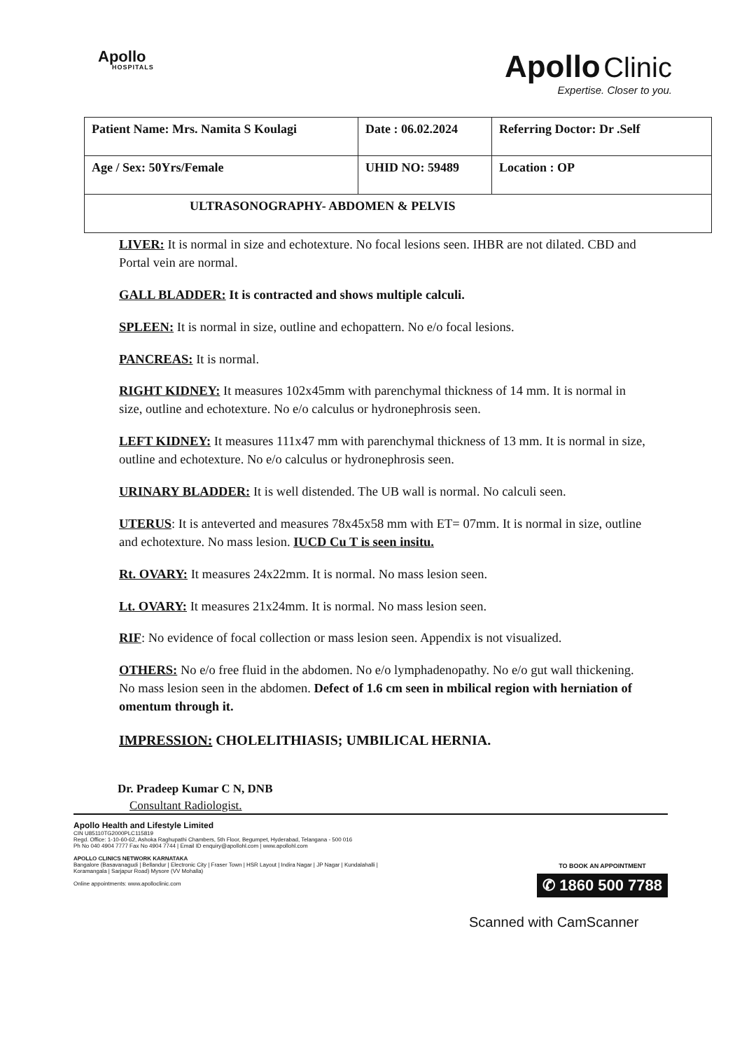Apollo
HOSPITALS
Apollo Clinic
Expertise. Closer to you.
| Patient Name: Mrs. Namita S Koulagi | Date : 06.02.2024 | Referring Doctor: Dr .Self |
| Age / Sex: 50Yrs/Female | UHID NO: 59489 | Location : OP |
| ULTRASONOGRAPHY- ABDOMEN & PELVIS | | |
LIVER: It is normal in size and echotexture. No focal lesions seen. IHBR are not dilated. CBD and Portal vein are normal.
GALL BLADDER: It is contracted and shows multiple calculi.
SPLEEN: It is normal in size, outline and echopattern. No e/o focal lesions.
PANCREAS: It is normal.
RIGHT KIDNEY: It measures 102x45mm with parenchymal thickness of 14 mm. It is normal in size, outline and echotexture. No e/o calculus or hydronephrosis seen.
LEFT KIDNEY: It measures 111x47 mm with parenchymal thickness of 13 mm. It is normal in size, outline and echotexture. No e/o calculus or hydronephrosis seen.
URINARY BLADDER: It is well distended. The UB wall is normal. No calculi seen.
UTERUS: It is anteverted and measures 78x45x58 mm with ET= 07mm. It is normal in size, outline and echotexture. No mass lesion. IUCD Cu T is seen insitu.
Rt. OVARY: It measures 24x22mm. It is normal. No mass lesion seen.
Lt. OVARY: It measures 21x24mm. It is normal. No mass lesion seen.
RIF: No evidence of focal collection or mass lesion seen. Appendix is not visualized.
OTHERS: No e/o free fluid in the abdomen. No e/o lymphadenopathy. No e/o gut wall thickening. No mass lesion seen in the abdomen. Defect of 1.6 cm seen in mbilical region with herniation of omentum through it.
IMPRESSION: CHOLELITHIASIS; UMBILICAL HERNIA.
Dr. Pradeep Kumar C N, DNB
Consultant Radiologist.
Apollo Health and Lifestyle Limited
CIN U85110TG2000PLC115819
Regd. Office: 1-10-60-62, Ashoka Raghupathi Chambers, 5th Floor, Begumpet, Hyderabad, Telangana - 500 016
Ph No 040 4904 7777 Fax No 4904 7744 | Email ID enquiry@apollohl.com | www.apollohl.com
APOLLO CLINICS NETWORK KARNATAKA
Bangalore (Basavanagudi | Bellandur | Electronic City | Fraser Town | HSR Layout | Indira Nagar | JP Nagar | Kundalahalli |
Koramangala | Sarjapur Road) Mysore (VV Mohalla)
Online appointments: www.apolloclinic.com
TO BOOK AN APPOINTMENT
✆ 1860 500 7788
Scanned with CamScanner